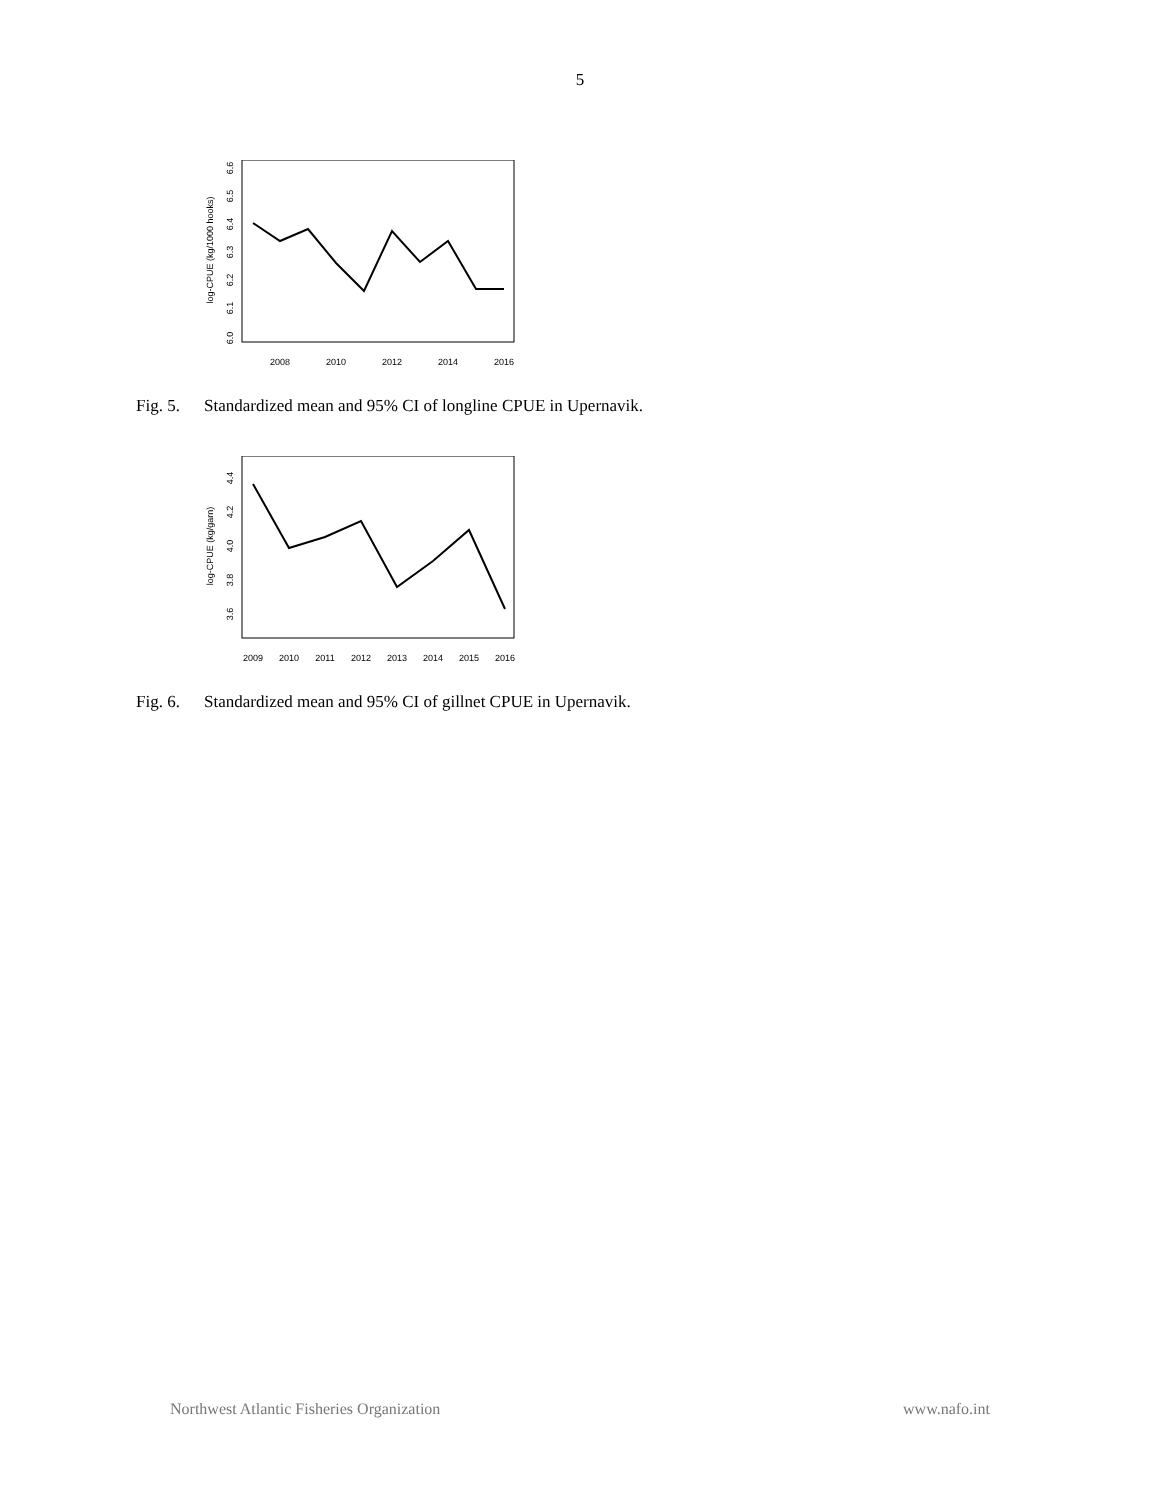5
log-CPUE (kg/1000 hooks)
2008
2010
2012
2014
2016
6.0
6.1
6.2
6.3
6.4
6.5
6.6
Fig. 5. Standardized mean and 95% CI of longline CPUE in Upernavik.
log-CPUE (kg/garn)
2009
2010
2011
2012
2013
2014
2015
2016
3.6
3.8
4.0
4.2
4.4
Fig. 6. Standardized mean and 95% CI of gillnet CPUE in Upernavik.
Northwest Atlantic Fisheries Organization www.nafo.int